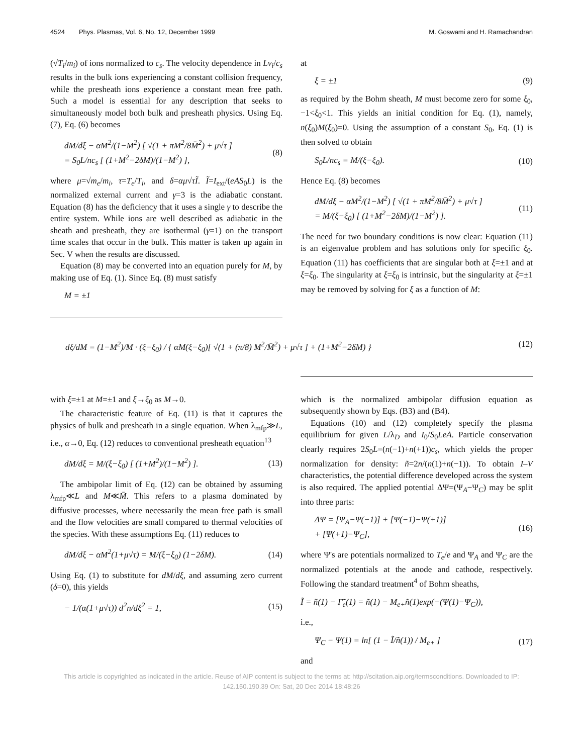4524 Phys. Plasmas, Vol. 6, No. 12, December 1999 M. Goswami and H. Ramachandran
(√T<sub>i</sub>/m<sub>i</sub>) of ions normalized to c<sub>s</sub>. The velocity dependence in Lν<sub>i</sub>/c<sub>s</sub> results in the bulk ions experiencing a constant collision frequency, while the presheath ions experience a constant mean free path. Such a model is essential for any description that seeks to simultaneously model both bulk and presheath physics. Using Eq. (7), Eq. (6) becomes
dM/dξ − αM<sup>2</sup>/(1−M<sup>2</sup>) [ √(1 + πM<sup>2</sup>/8M̄<sup>2</sup>) + μ√τ ]
= S<sub>0</sub>L/nc<sub>s</sub> [ (1+M<sup>2</sup>−2δM)/(1−M<sup>2</sup>) ], (8)
where μ=√m<sub>e</sub>/m<sub>i</sub>, τ=T<sub>e</sub>/T<sub>i</sub>, and δ=αμ√τĨ. Ĩ=I<sub>ext</sub>/(eAS<sub>0</sub>L) is the normalized external current and γ=3 is the adiabatic constant. Equation (8) has the deficiency that it uses a single γ to describe the entire system. While ions are well described as adiabatic in the sheath and presheath, they are isothermal (γ=1) on the transport time scales that occur in the bulk. This matter is taken up again in Sec. V when the results are discussed.
Equation (8) may be converted into an equation purely for M, by making use of Eq. (1). Since Eq. (8) must satisfy
M = ±1
at
ξ = ±1 (9)
as required by the Bohm sheath, M must become zero for some ξ<sub>0</sub>, −1<ξ<sub>0</sub><1. This yields an initial condition for Eq. (1), namely, n(ξ<sub>0</sub>)M(ξ<sub>0</sub>)=0. Using the assumption of a constant S<sub>0</sub>, Eq. (1) is then solved to obtain
S<sub>0</sub>L/nc<sub>s</sub> = M/(ξ−ξ<sub>0</sub>). (10)
Hence Eq. (8) becomes
dM/dξ − αM<sup>2</sup>/(1−M<sup>2</sup>) [ √(1 + πM<sup>2</sup>/8M̄<sup>2</sup>) + μ√τ ]
= M/(ξ−ξ<sub>0</sub>) [ (1+M<sup>2</sup>−2δM)/(1−M<sup>2</sup>) ]. (11)
The need for two boundary conditions is now clear: Equation (11) is an eigenvalue problem and has solutions only for specific ξ<sub>0</sub>. Equation (11) has coefficients that are singular both at ξ=±1 and at ξ=ξ<sub>0</sub>. The singularity at ξ=ξ<sub>0</sub> is intrinsic, but the singularity at ξ=±1 may be removed by solving for ξ as a function of M:
dξ/dM = (1−M<sup>2</sup>)/M · (ξ−ξ<sub>0</sub>) / { αM(ξ−ξ<sub>0</sub>)[ √(1 + (π/8) M<sup>2</sup>/M̄<sup>2</sup>) + μ√τ ] + (1+M<sup>2</sup>−2δM) } (12)
with ξ=±1 at M=±1 and ξ→ξ<sub>0</sub> as M→0.
The characteristic feature of Eq. (11) is that it captures the physics of bulk and presheath in a single equation. When λ<sub>mfp</sub>≫L, i.e., α→0, Eq. (12) reduces to conventional presheath equation<sup>13</sup>
dM/dξ = M/(ξ−ξ<sub>0</sub>) [ (1+M<sup>2</sup>)/(1−M<sup>2</sup>) ]. (13)
The ambipolar limit of Eq. (12) can be obtained by assuming λ<sub>mfp</sub>≪L and M≪M̄. This refers to a plasma dominated by diffusive processes, where necessarily the mean free path is small and the flow velocities are small compared to thermal velocities of the species. With these assumptions Eq. (11) reduces to
dM/dξ − αM<sup>2</sup>(1+μ√τ) = M/(ξ−ξ<sub>0</sub>) (1−2δM). (14)
Using Eq. (1) to substitute for dM/dξ, and assuming zero current (δ=0), this yields
− 1/(α(1+μ√τ)) d<sup>2</sup>n/dξ<sup>2</sup> = 1, (15)
which is the normalized ambipolar diffusion equation as subsequently shown by Eqs. (B3) and (B4).
Equations (10) and (12) completely specify the plasma equilibrium for given L/λ<sub>D</sub> and I<sub>0</sub>/S<sub>0</sub>LeA. Particle conservation clearly requires 2S<sub>0</sub>L=(n(−1)+n(+1))c<sub>s</sub>, which yields the proper normalization for density: ñ=2n/(n(1)+n(−1)). To obtain I–V characteristics, the potential difference developed across the system is also required. The applied potential ΔΨ=(Ψ<sub>A</sub>−Ψ<sub>C</sub>) may be split into three parts:
ΔΨ = [Ψ<sub>A</sub>−Ψ(−1)] + [Ψ(−1)−Ψ(+1)]
+ [Ψ(+1)−Ψ<sub>C</sub>], (16)
where Ψ's are potentials normalized to T<sub>e</sub>/e and Ψ<sub>A</sub> and Ψ<sub>C</sub> are the normalized potentials at the anode and cathode, respectively. Following the standard treatment<sup>4</sup> of Bohm sheaths,
Ĩ = ñ(1) − Γ̃<sub>e</sub>(1) = ñ(1) − M<sub>e+</sub>ñ(1)exp(−(Ψ(1)−Ψ<sub>C</sub>)),
i.e.,
Ψ<sub>C</sub> − Ψ(1) = ln[ (1 − Ĩ/ñ(1)) / M<sub>e+</sub> ] (17)
and
This article is copyrighted as indicated in the article. Reuse of AIP content is subject to the terms at: http://scitation.aip.org/termsconditions. Downloaded to IP:
142.150.190.39 On: Sat, 20 Dec 2014 18:48:26